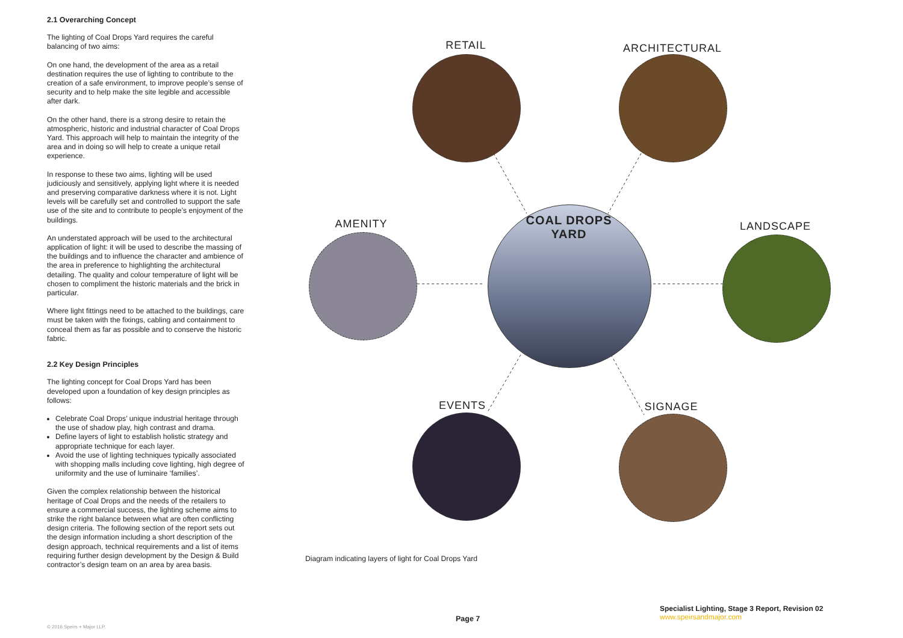2.1 Overarching Concept
The lighting of Coal Drops Yard requires the careful balancing of two aims:
On one hand, the development of the area as a retail destination requires the use of lighting to contribute to the creation of a safe environment, to improve people’s sense of security and to help make the site legible and accessible after dark.
On the other hand, there is a strong desire to retain the atmospheric, historic and industrial character of Coal Drops Yard. This approach will help to maintain the integrity of the area and in doing so will help to create a unique retail experience.
In response to these two aims, lighting will be used judiciously and sensitively, applying light where it is needed and preserving comparative darkness where it is not. Light levels will be carefully set and controlled to support the safe use of the site and to contribute to people’s enjoyment of the buildings.
An understated approach will be used to the architectural application of light: it will be used to describe the massing of the buildings and to influence the character and ambience of the area in preference to highlighting the architectural detailing. The quality and colour temperature of light will be chosen to compliment the historic materials and the brick in particular.
Where light fittings need to be attached to the buildings, care must be taken with the fixings, cabling and containment to conceal them as far as possible and to conserve the historic fabric.
2.2 Key Design Principles
The lighting concept for Coal Drops Yard has been developed upon a foundation of key design principles as follows:
Celebrate Coal Drops’ unique industrial heritage through the use of shadow play, high contrast and drama.
Define layers of light to establish holistic strategy and appropriate technique for each layer.
Avoid the use of lighting techniques typically associated with shopping malls including cove lighting, high degree of uniformity and the use of luminaire ‘families’.
Given the complex relationship between the historical heritage of Coal Drops and the needs of the retailers to ensure a commercial success, the lighting scheme aims to strike the right balance between what are often conflicting design criteria. The following section of the report sets out the design information including a short description of the design approach, technical requirements and a list of items requiring further design development by the Design & Build contractor’s design team on an area by area basis.
COAL DROPS YARD
RETAIL ARCHITECTURAL
AMENITY LANDSCAPE
EVENTS SIGNAGE
Diagram indicating layers of light for Coal Drops Yard
Page 7
Specialist Lighting, Stage 3 Report, Revision 02
www.speirsandmajor.com
© 2016 Speirs + Major LLP.